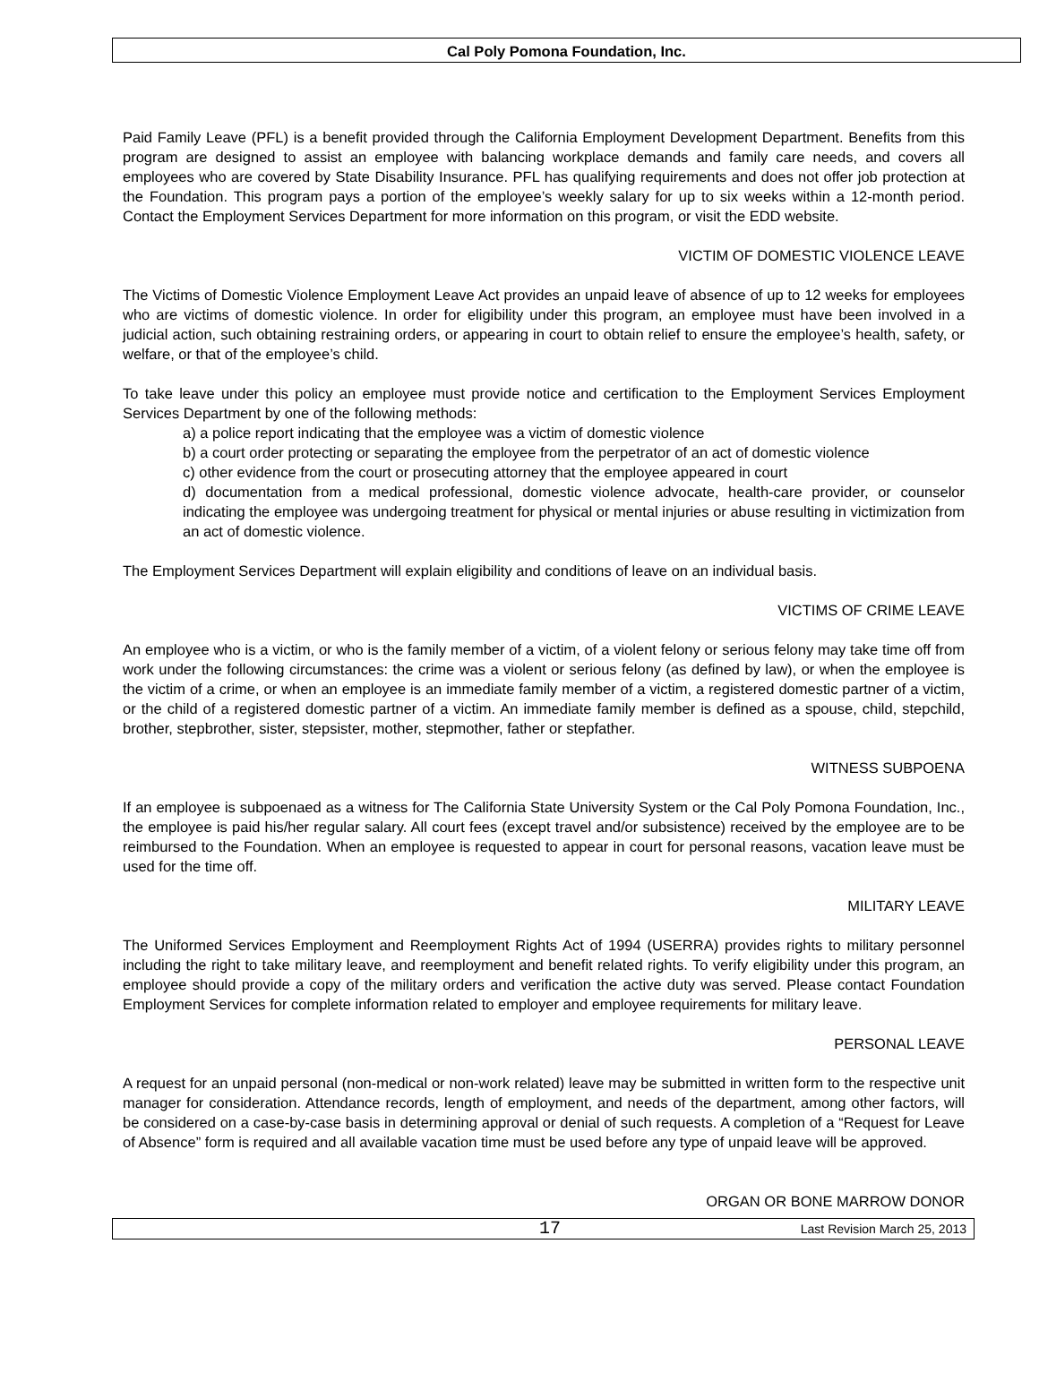Cal Poly Pomona Foundation, Inc.
Paid Family Leave (PFL) is a benefit provided through the California Employment Development Department. Benefits from this program are designed to assist an employee with balancing workplace demands and family care needs, and covers all employees who are covered by State Disability Insurance. PFL has qualifying requirements and does not offer job protection at the Foundation. This program pays a portion of the employee’s weekly salary for up to six weeks within a 12-month period. Contact the Employment Services Department for more information on this program, or visit the EDD website.
VICTIM OF DOMESTIC VIOLENCE LEAVE
The Victims of Domestic Violence Employment Leave Act provides an unpaid leave of absence of up to 12 weeks for employees who are victims of domestic violence. In order for eligibility under this program, an employee must have been involved in a judicial action, such obtaining restraining orders, or appearing in court to obtain relief to ensure the employee’s health, safety, or welfare, or that of the employee’s child.
To take leave under this policy an employee must provide notice and certification to the Employment Services Employment Services Department by one of the following methods:
a) a police report indicating that the employee was a victim of domestic violence
b) a court order protecting or separating the employee from the perpetrator of an act of domestic violence
c) other evidence from the court or prosecuting attorney that the employee appeared in court
d) documentation from a medical professional, domestic violence advocate, health-care provider, or counselor indicating the employee was undergoing treatment for physical or mental injuries or abuse resulting in victimization from an act of domestic violence.
The Employment Services Department will explain eligibility and conditions of leave on an individual basis.
VICTIMS OF CRIME LEAVE
An employee who is a victim, or who is the family member of a victim, of a violent felony or serious felony may take time off from work under the following circumstances: the crime was a violent or serious felony (as defined by law), or when the employee is the victim of a crime, or when an employee is an immediate family member of a victim, a registered domestic partner of a victim, or the child of a registered domestic partner of a victim. An immediate family member is defined as a spouse, child, stepchild, brother, stepbrother, sister, stepsister, mother, stepmother, father or stepfather.
WITNESS SUBPOENA
If an employee is subpoenaed as a witness for The California State University System or the Cal Poly Pomona Foundation, Inc., the employee is paid his/her regular salary. All court fees (except travel and/or subsistence) received by the employee are to be reimbursed to the Foundation. When an employee is requested to appear in court for personal reasons, vacation leave must be used for the time off.
MILITARY LEAVE
The Uniformed Services Employment and Reemployment Rights Act of 1994 (USERRA) provides rights to military personnel including the right to take military leave, and reemployment and benefit related rights. To verify eligibility under this program, an employee should provide a copy of the military orders and verification the active duty was served. Please contact Foundation Employment Services for complete information related to employer and employee requirements for military leave.
PERSONAL LEAVE
A request for an unpaid personal (non-medical or non-work related) leave may be submitted in written form to the respective unit manager for consideration. Attendance records, length of employment, and needs of the department, among other factors, will be considered on a case-by-case basis in determining approval or denial of such requests. A completion of a “Request for Leave of Absence” form is required and all available vacation time must be used before any type of unpaid leave will be approved.
ORGAN OR BONE MARROW DONOR
17 Last Revision March 25, 2013